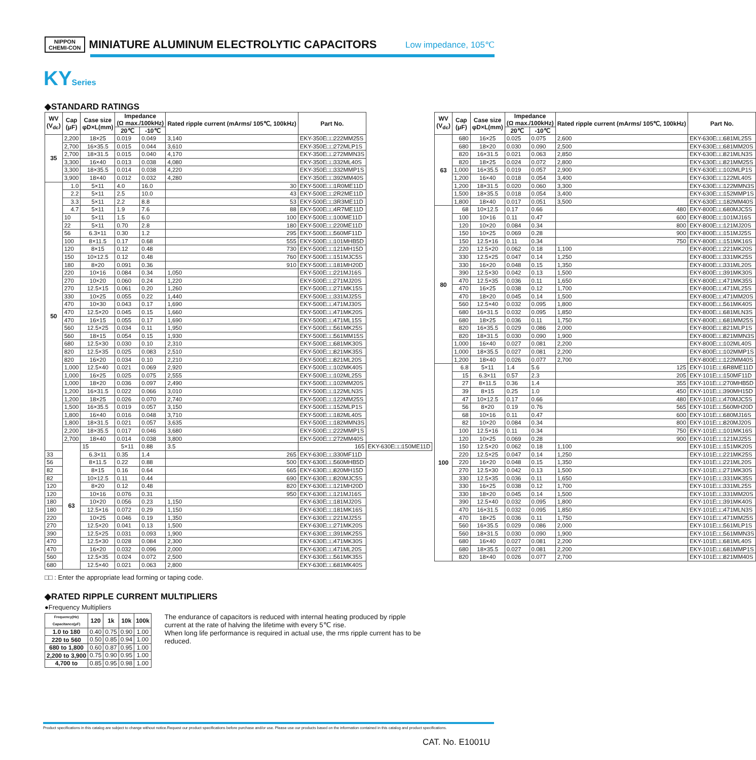NIPPON
CHEMI-CON
MINIATURE ALUMINUM ELECTROLYTIC CAPACITORS
Low impedance, 105℃
KYSeries
◆STANDARD RATINGS
| WV (V<sub>dc</sub>) | Cap (μF) | Case size φD×L(mm) | Impedance (Ω max./100kHz) | | Rated ripple current (mArms/ 105℃, 100kHz) | Part No. | |
| --- | --- | --- | --- | --- | --- | --- | --- |
| | | | 20℃ | -10℃ | | | |
| 35 | 2,200 | 18×25 | 0.019 | 0.049 | 3,140 | EKY-350E□□222MM25S | |
| | 2,700 | 16×35.5 | 0.015 | 0.044 | 3,610 | EKY-350E□□272MLP1S | |
| | 2,700 | 18×31.5 | 0.015 | 0.040 | 4,170 | EKY-350E□□272MMN3S | |
| | 3,300 | 16×40 | 0.013 | 0.038 | 4,080 | EKY-350E□□332ML40S | |
| | 3,300 | 18×35.5 | 0.014 | 0.038 | 4,220 | EKY-350E□□332MMP1S | |
| | 3,900 | 18×40 | 0.012 | 0.032 | 4,280 | EKY-350E□□392MM40S | |
| 50 | 1.0 | 5×11 | 4.0 | 16.0 | 30 | EKY-500E□□1R0ME11D | |
| | 2.2 | 5×11 | 2.5 | 10.0 | 43 | EKY-500E□□2R2ME11D | |
| | 3.3 | 5×11 | 2.2 | 8.8 | 53 | EKY-500E□□3R3ME11D | |
| | 4.7 | 5×11 | 1.9 | 7.6 | 88 | EKY-500E□□4R7ME11D | |
| | 10 | 5×11 | 1.5 | 6.0 | 100 | EKY-500E□□100ME11D | |
| | 22 | 5×11 | 0.70 | 2.8 | 180 | EKY-500E□□220ME11D | |
| | 56 | 6.3×11 | 0.30 | 1.2 | 295 | EKY-500E□□560MF11D | |
| | 100 | 8×11.5 | 0.17 | 0.68 | 555 | EKY-500E□□101MHB5D | |
| | 120 | 8×15 | 0.12 | 0.48 | 730 | EKY-500E□□121MH15D | |
| | 150 | 10×12.5 | 0.12 | 0.48 | 760 | EKY-500E□□151MJC5S | |
| | 180 | 8×20 | 0.091 | 0.36 | 910 | EKY-500E□□181MH20D | |
| | 220 | 10×16 | 0.084 | 0.34 | 1,050 | EKY-500E□□221MJ16S | |
| | 270 | 10×20 | 0.060 | 0.24 | 1,220 | EKY-500E□□271MJ20S | |
| | 270 | 12.5×15 | 0.061 | 0.20 | 1,260 | EKY-500E□□271MK15S | |
| | 330 | 10×25 | 0.055 | 0.22 | 1,440 | EKY-500E□□331MJ25S | |
| | 470 | 10×30 | 0.043 | 0.17 | 1,690 | EKY-500E□□471MJ30S | |
| | 470 | 12.5×20 | 0.045 | 0.15 | 1,660 | EKY-500E□□471MK20S | |
| | 470 | 16×15 | 0.055 | 0.17 | 1,690 | EKY-500E□□471ML15S | |
| | 560 | 12.5×25 | 0.034 | 0.11 | 1,950 | EKY-500E□□561MK25S | |
| | 560 | 18×15 | 0.054 | 0.15 | 1,930 | EKY-500E□□561MM15S | |
| | 680 | 12.5×30 | 0.030 | 0.10 | 2,310 | EKY-500E□□681MK30S | |
| | 820 | 12.5×35 | 0.025 | 0.083 | 2,510 | EKY-500E□□821MK35S | |
| | 820 | 16×20 | 0.034 | 0.10 | 2,210 | EKY-500E□□821ML20S | |
| | 1,000 | 12.5×40 | 0.021 | 0.069 | 2,920 | EKY-500E□□102MK40S | |
| | 1,000 | 16×25 | 0.025 | 0.075 | 2,555 | EKY-500E□□102ML25S | |
| | 1,000 | 18×20 | 0.036 | 0.097 | 2,490 | EKY-500E□□102MM20S | |
| | 1,200 | 16×31.5 | 0.022 | 0.066 | 3,010 | EKY-500E□□122MLN3S | |
| | 1,200 | 18×25 | 0.026 | 0.070 | 2,740 | EKY-500E□□122MM25S | |
| | 1,500 | 16×35.5 | 0.019 | 0.057 | 3,150 | EKY-500E□□152MLP1S | |
| | 1,800 | 16×40 | 0.016 | 0.048 | 3,710 | EKY-500E□□182ML40S | |
| | 1,800 | 18×31.5 | 0.021 | 0.057 | 3,635 | EKY-500E□□182MMN3S | |
| | 2,200 | 18×35.5 | 0.017 | 0.046 | 3,680 | EKY-500E□□222MMP1S | |
| | 2,700 | 18×40 | 0.014 | 0.038 | 3,800 | EKY-500E□□272MM40S | |
| | 63 | 15 | 5×11 | 0.88 | 3.5 | 165 | EKY-630E□□150ME11D |
| 33 | | 6.3×11 | 0.35 | 1.4 | 265 | EKY-630E□□330MF11D | |
| 56 | | 8×11.5 | 0.22 | 0.88 | 500 | EKY-630E□□560MHB5D | |
| 82 | | 8×15 | 0.16 | 0.64 | 665 | EKY-630E□□820MH15D | |
| 82 | | 10×12.5 | 0.11 | 0.44 | 690 | EKY-630E□□820MJC5S | |
| 120 | | 8×20 | 0.12 | 0.48 | 820 | EKY-630E□□121MH20D | |
| 120 | | 10×16 | 0.076 | 0.31 | 950 | EKY-630E□□121MJ16S | |
| 180 | | 10×20 | 0.056 | 0.23 | 1,150 | EKY-630E□□181MJ20S | |
| 180 | | 12.5×16 | 0.072 | 0.29 | 1,150 | EKY-630E□□181MK16S | |
| 220 | | 10×25 | 0.046 | 0.19 | 1,350 | EKY-630E□□221MJ25S | |
| 270 | | 12.5×20 | 0.041 | 0.13 | 1,500 | EKY-630E□□271MK20S | |
| 390 | | 12.5×25 | 0.031 | 0.093 | 1,900 | EKY-630E□□391MK25S | |
| 470 | | 12.5×30 | 0.028 | 0.084 | 2,300 | EKY-630E□□471MK30S | |
| 470 | | 16×20 | 0.032 | 0.096 | 2,000 | EKY-630E□□471ML20S | |
| 560 | | 12.5×35 | 0.024 | 0.072 | 2,500 | EKY-630E□□561MK35S | |
| 680 | | 12.5×40 | 0.021 | 0.063 | 2,800 | EKY-630E□□681MK40S | |
| WV (V<sub>dc</sub>) | Cap (μF) | Case size φD×L(mm) | Impedance (Ω max./100kHz) | | Rated ripple current (mArms/ 105℃, 100kHz) | Part No. |
| --- | --- | --- | --- | --- | --- | --- |
| | | | 20℃ | -10℃ | | |
| 63 | 680 | 16×25 | 0.025 | 0.075 | 2,600 | EKY-630E□□681ML25S |
| | 680 | 18×20 | 0.030 | 0.090 | 2,500 | EKY-630E□□681MM20S |
| | 820 | 16×31.5 | 0.021 | 0.063 | 2,850 | EKY-630E□□821MLN3S |
| | 820 | 18×25 | 0.024 | 0.072 | 2,800 | EKY-630E□□821MM25S |
| | 1,000 | 16×35.5 | 0.019 | 0.057 | 2,900 | EKY-630E□□102MLP1S |
| | 1,200 | 16×40 | 0.018 | 0.054 | 3,400 | EKY-630E□□122ML40S |
| | 1,200 | 18×31.5 | 0.020 | 0.060 | 3,300 | EKY-630E□□122MMN3S |
| | 1,500 | 18×35.5 | 0.018 | 0.054 | 3,400 | EKY-630E□□152MMP1S |
| | 1,800 | 18×40 | 0.017 | 0.051 | 3,500 | EKY-630E□□182MM40S |
| 80 | 68 | 10×12.5 | 0.17 | 0.66 | 480 | EKY-800E□□680MJC5S |
| | 100 | 10×16 | 0.11 | 0.47 | 600 | EKY-800E□□101MJ16S |
| | 120 | 10×20 | 0.084 | 0.34 | 800 | EKY-800E□□121MJ20S |
| | 150 | 10×25 | 0.069 | 0.28 | 900 | EKY-800E□□151MJ25S |
| | 150 | 12.5×16 | 0.11 | 0.34 | 750 | EKY-800E□□151MK16S |
| | 220 | 12.5×20 | 0.062 | 0.18 | 1,100 | EKY-800E□□221MK20S |
| | 330 | 12.5×25 | 0.047 | 0.14 | 1,250 | EKY-800E□□331MK25S |
| | 330 | 16×20 | 0.048 | 0.15 | 1,350 | EKY-800E□□331ML20S |
| | 390 | 12.5×30 | 0.042 | 0.13 | 1,500 | EKY-800E□□391MK30S |
| | 470 | 12.5×35 | 0.036 | 0.11 | 1,650 | EKY-800E□□471MK35S |
| | 470 | 16×25 | 0.038 | 0.12 | 1,700 | EKY-800E□□471ML25S |
| | 470 | 18×20 | 0.045 | 0.14 | 1,500 | EKY-800E□□471MM20S |
| | 560 | 12.5×40 | 0.032 | 0.095 | 1,800 | EKY-800E□□561MK40S |
| | 680 | 16×31.5 | 0.032 | 0.095 | 1,850 | EKY-800E□□681MLN3S |
| | 680 | 18×25 | 0.036 | 0.11 | 1,750 | EKY-800E□□681MM25S |
| | 820 | 16×35.5 | 0.029 | 0.086 | 2,000 | EKY-800E□□821MLP1S |
| | 820 | 18×31.5 | 0.030 | 0.090 | 1,900 | EKY-800E□□821MMN3S |
| | 1,000 | 16×40 | 0.027 | 0.081 | 2,200 | EKY-800E□□102ML40S |
| | 1,000 | 18×35.5 | 0.027 | 0.081 | 2,200 | EKY-800E□□102MMP1S |
| | 1,200 | 18×40 | 0.026 | 0.077 | 2,700 | EKY-800E□□122MM40S |
| 100 | 6.8 | 5×11 | 1.4 | 5.6 | 125 | EKY-101E□□6R8ME11D |
| | 15 | 6.3×11 | 0.57 | 2.3 | 205 | EKY-101E□□150MF11D |
| | 27 | 8×11.5 | 0.36 | 1.4 | 355 | EKY-101E□□270MHB5D |
| | 39 | 8×15 | 0.25 | 1.0 | 450 | EKY-101E□□390MH15D |
| | 47 | 10×12.5 | 0.17 | 0.66 | 480 | EKY-101E□□470MJC5S |
| | 56 | 8×20 | 0.19 | 0.76 | 565 | EKY-101E□□560MH20D |
| | 68 | 10×16 | 0.11 | 0.47 | 600 | EKY-101E□□680MJ16S |
| | 82 | 10×20 | 0.084 | 0.34 | 800 | EKY-101E□□820MJ20S |
| | 100 | 12.5×16 | 0.11 | 0.34 | 750 | EKY-101E□□101MK16S |
| | 120 | 10×25 | 0.069 | 0.28 | 900 | EKY-101E□□121MJ25S |
| | 150 | 12.5×20 | 0.062 | 0.18 | 1,100 | EKY-101E□□151MK20S |
| | 220 | 12.5×25 | 0.047 | 0.14 | 1,250 | EKY-101E□□221MK25S |
| | 220 | 16×20 | 0.048 | 0.15 | 1,350 | EKY-101E□□221ML20S |
| | 270 | 12.5×30 | 0.042 | 0.13 | 1,500 | EKY-101E□□271MK30S |
| | 330 | 12.5×35 | 0.036 | 0.11 | 1,650 | EKY-101E□□331MK35S |
| | 330 | 16×25 | 0.038 | 0.12 | 1,700 | EKY-101E□□331ML25S |
| | 330 | 18×20 | 0.045 | 0.14 | 1,500 | EKY-101E□□331MM20S |
| | 390 | 12.5×40 | 0.032 | 0.095 | 1,800 | EKY-101E□□391MK40S |
| | 470 | 16×31.5 | 0.032 | 0.095 | 1,850 | EKY-101E□□471MLN3S |
| | 470 | 18×25 | 0.036 | 0.11 | 1,750 | EKY-101E□□471MM25S |
| | 560 | 16×35.5 | 0.029 | 0.086 | 2,000 | EKY-101E□□561MLP1S |
| | 560 | 18×31.5 | 0.030 | 0.090 | 1,900 | EKY-101E□□561MMN3S |
| | 680 | 16×40 | 0.027 | 0.081 | 2,200 | EKY-101E□□681ML40S |
| | 680 | 18×35.5 | 0.027 | 0.081 | 2,200 | EKY-101E□□681MMP1S |
| | 820 | 18×40 | 0.026 | 0.077 | 2,700 | EKY-101E□□821MM40S |
□□ : Enter the appropriate lead forming or taping code.
◆RATED RIPPLE CURRENT MULTIPLIERS
●Frequency Multipliers
| Frequency(Hz) Capacitance(μF) | 120 | 1k | 10k | 100k |
| --- | --- | --- | --- | --- |
| 1.0 to 180 | 0.40 | 0.75 | 0.90 | 1.00 |
| 220 to 560 | 0.50 | 0.85 | 0.94 | 1.00 |
| 680 to 1,800 | 0.60 | 0.87 | 0.95 | 1.00 |
| 2,200 to 3,900 | 0.75 | 0.90 | 0.95 | 1.00 |
| 4,700 to | 0.85 | 0.95 | 0.98 | 1.00 |
The endurance of capacitors is reduced with internal heating produced by ripple current at the rate of halving the lifetime with every 5℃ rise.
When long life performance is required in actual use, the rms ripple current has to be reduced.
Product specifications in this catalog are subject to change without notice.Request our product specifications before purchase and/or use. Please use our products based on the information contained in this catalog and product specifications.
CAT. No. E1001U